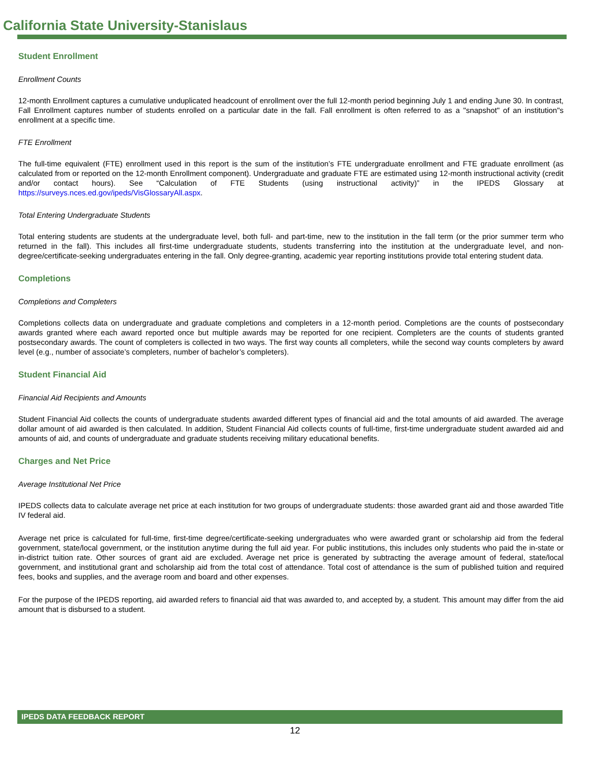California State University-Stanislaus
Student Enrollment
Enrollment Counts
12-month Enrollment captures a cumulative unduplicated headcount of enrollment over the full 12-month period beginning July 1 and ending June 30. In contrast, Fall Enrollment captures number of students enrolled on a particular date in the fall. Fall enrollment is often referred to as a "snapshot" of an institution"s enrollment at a specific time.
FTE Enrollment
The full-time equivalent (FTE) enrollment used in this report is the sum of the institution’s FTE undergraduate enrollment and FTE graduate enrollment (as calculated from or reported on the 12-month Enrollment component). Undergraduate and graduate FTE are estimated using 12-month instructional activity (credit and/or contact hours). See “Calculation of FTE Students (using instructional activity)” in the IPEDS Glossary at https://surveys.nces.ed.gov/ipeds/VisGlossaryAll.aspx.
Total Entering Undergraduate Students
Total entering students are students at the undergraduate level, both full- and part-time, new to the institution in the fall term (or the prior summer term who returned in the fall). This includes all first-time undergraduate students, students transferring into the institution at the undergraduate level, and non-degree/certificate-seeking undergraduates entering in the fall. Only degree-granting, academic year reporting institutions provide total entering student data.
Completions
Completions and Completers
Completions collects data on undergraduate and graduate completions and completers in a 12-month period. Completions are the counts of postsecondary awards granted where each award reported once but multiple awards may be reported for one recipient. Completers are the counts of students granted postsecondary awards. The count of completers is collected in two ways. The first way counts all completers, while the second way counts completers by award level (e.g., number of associate’s completers, number of bachelor’s completers).
Student Financial Aid
Financial Aid Recipients and Amounts
Student Financial Aid collects the counts of undergraduate students awarded different types of financial aid and the total amounts of aid awarded. The average dollar amount of aid awarded is then calculated. In addition, Student Financial Aid collects counts of full-time, first-time undergraduate student awarded aid and amounts of aid, and counts of undergraduate and graduate students receiving military educational benefits.
Charges and Net Price
Average Institutional Net Price
IPEDS collects data to calculate average net price at each institution for two groups of undergraduate students: those awarded grant aid and those awarded Title IV federal aid.
Average net price is calculated for full-time, first-time degree/certificate-seeking undergraduates who were awarded grant or scholarship aid from the federal government, state/local government, or the institution anytime during the full aid year. For public institutions, this includes only students who paid the in-state or in-district tuition rate. Other sources of grant aid are excluded. Average net price is generated by subtracting the average amount of federal, state/local government, and institutional grant and scholarship aid from the total cost of attendance. Total cost of attendance is the sum of published tuition and required fees, books and supplies, and the average room and board and other expenses.
For the purpose of the IPEDS reporting, aid awarded refers to financial aid that was awarded to, and accepted by, a student. This amount may differ from the aid amount that is disbursed to a student.
IPEDS DATA FEEDBACK REPORT
12